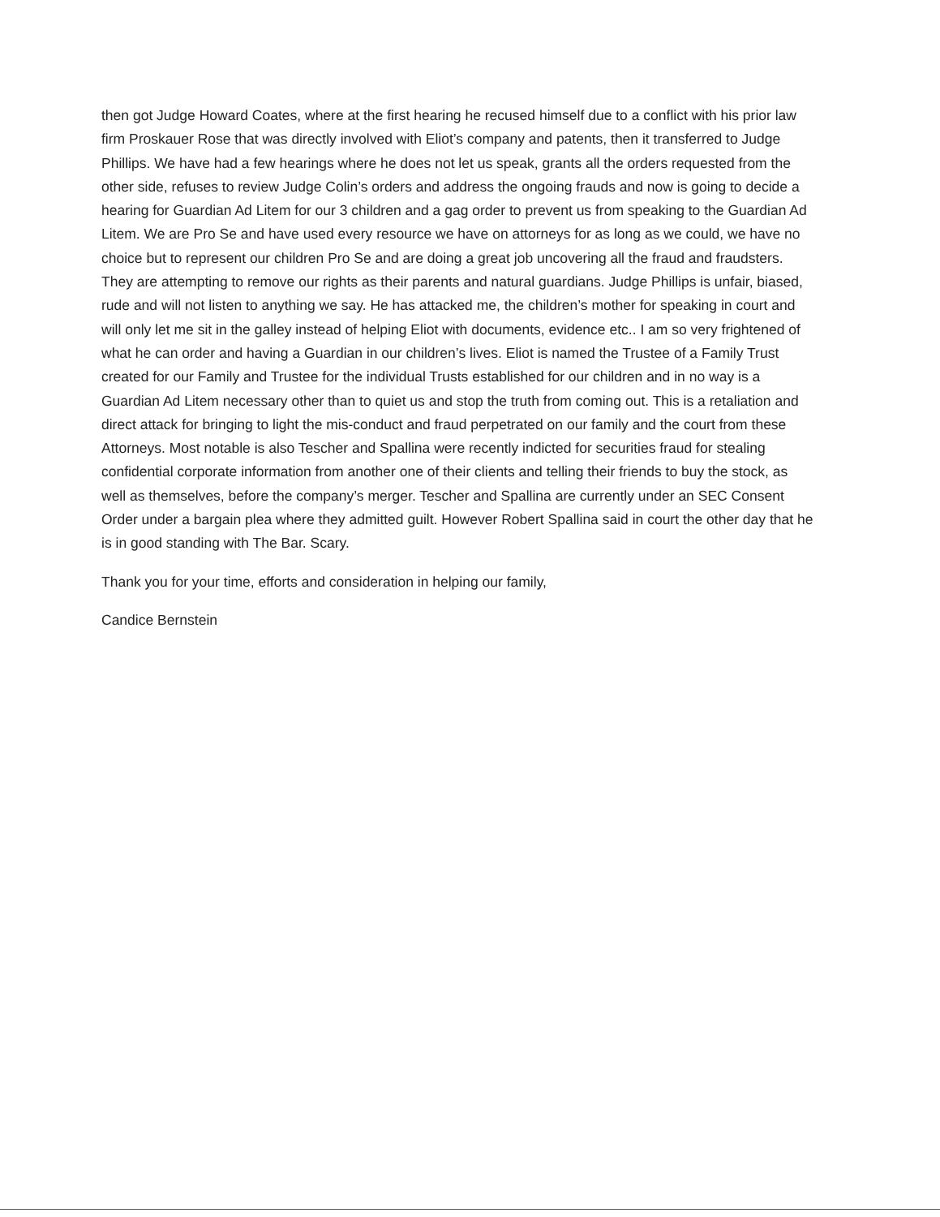then got Judge Howard Coates, where at the first hearing he recused himself due to a conflict with his prior law firm Proskauer Rose that was directly involved with Eliot’s company and patents, then it transferred to Judge Phillips. We have had a few hearings where he does not let us speak, grants all the orders requested from the other side, refuses to review Judge Colin’s orders and address the ongoing frauds and now is going to decide a hearing for Guardian Ad Litem for our 3 children and a gag order to prevent us from speaking to the Guardian Ad Litem. We are Pro Se and have used every resource we have on attorneys for as long as we could, we have no choice but to represent our children Pro Se and are doing a great job uncovering all the fraud and fraudsters. They are attempting to remove our rights as their parents and natural guardians. Judge Phillips is unfair, biased, rude and will not listen to anything we say. He has attacked me, the children’s mother for speaking in court and will only let me sit in the galley instead of helping Eliot with documents, evidence etc.. I am so very frightened of what he can order and having a Guardian in our children’s lives. Eliot is named the Trustee of a Family Trust created for our Family and Trustee for the individual Trusts established for our children and in no way is a Guardian Ad Litem necessary other than to quiet us and stop the truth from coming out. This is a retaliation and direct attack for bringing to light the mis-conduct and fraud perpetrated on our family and the court from these Attorneys. Most notable is also Tescher and Spallina were recently indicted for securities fraud for stealing confidential corporate information from another one of their clients and telling their friends to buy the stock, as well as themselves, before the company’s merger. Tescher and Spallina are currently under an SEC Consent Order under a bargain plea where they admitted guilt. However Robert Spallina said in court the other day that he is in good standing with The Bar. Scary.
Thank you for your time, efforts and consideration in helping our family,
Candice Bernstein